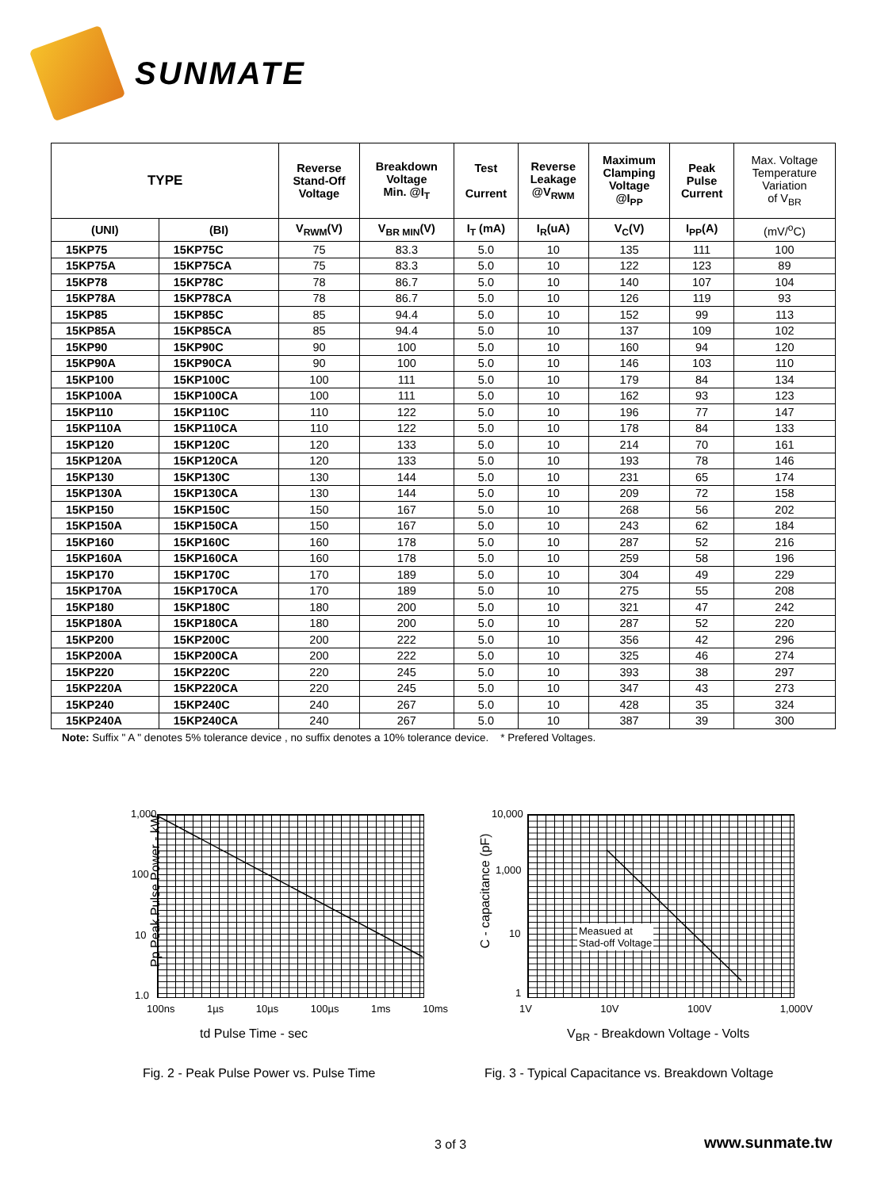SUNMATE
| TYPE | | Reverse Stand-Off Voltage | Breakdown Voltage Min. @I<sub>T</sub> | Test Current | Reverse Leakage @V<sub>RWM</sub> | Maximum Clamping Voltage @I<sub>PP</sub> | Peak Pulse Current | Max. Voltage Temperature Variation of V<sub>BR</sub> |
| --- | --- | --- | --- | --- | --- | --- | --- | --- |
| (UNI) | (BI) | V<sub>RWM</sub>(V) | V<sub>BR MIN</sub>(V) | I<sub>T</sub> (mA) | I<sub>R</sub>(uA) | V<sub>C</sub>(V) | I<sub>PP</sub>(A) | (mV/<sup>o</sup>C) |
| 15KP75 | 15KP75C | 75 | 83.3 | 5.0 | 10 | 135 | 111 | 100 |
| 15KP75A | 15KP75CA | 75 | 83.3 | 5.0 | 10 | 122 | 123 | 89 |
| 15KP78 | 15KP78C | 78 | 86.7 | 5.0 | 10 | 140 | 107 | 104 |
| 15KP78A | 15KP78CA | 78 | 86.7 | 5.0 | 10 | 126 | 119 | 93 |
| 15KP85 | 15KP85C | 85 | 94.4 | 5.0 | 10 | 152 | 99 | 113 |
| 15KP85A | 15KP85CA | 85 | 94.4 | 5.0 | 10 | 137 | 109 | 102 |
| 15KP90 | 15KP90C | 90 | 100 | 5.0 | 10 | 160 | 94 | 120 |
| 15KP90A | 15KP90CA | 90 | 100 | 5.0 | 10 | 146 | 103 | 110 |
| 15KP100 | 15KP100C | 100 | 111 | 5.0 | 10 | 179 | 84 | 134 |
| 15KP100A | 15KP100CA | 100 | 111 | 5.0 | 10 | 162 | 93 | 123 |
| 15KP110 | 15KP110C | 110 | 122 | 5.0 | 10 | 196 | 77 | 147 |
| 15KP110A | 15KP110CA | 110 | 122 | 5.0 | 10 | 178 | 84 | 133 |
| 15KP120 | 15KP120C | 120 | 133 | 5.0 | 10 | 214 | 70 | 161 |
| 15KP120A | 15KP120CA | 120 | 133 | 5.0 | 10 | 193 | 78 | 146 |
| 15KP130 | 15KP130C | 130 | 144 | 5.0 | 10 | 231 | 65 | 174 |
| 15KP130A | 15KP130CA | 130 | 144 | 5.0 | 10 | 209 | 72 | 158 |
| 15KP150 | 15KP150C | 150 | 167 | 5.0 | 10 | 268 | 56 | 202 |
| 15KP150A | 15KP150CA | 150 | 167 | 5.0 | 10 | 243 | 62 | 184 |
| 15KP160 | 15KP160C | 160 | 178 | 5.0 | 10 | 287 | 52 | 216 |
| 15KP160A | 15KP160CA | 160 | 178 | 5.0 | 10 | 259 | 58 | 196 |
| 15KP170 | 15KP170C | 170 | 189 | 5.0 | 10 | 304 | 49 | 229 |
| 15KP170A | 15KP170CA | 170 | 189 | 5.0 | 10 | 275 | 55 | 208 |
| 15KP180 | 15KP180C | 180 | 200 | 5.0 | 10 | 321 | 47 | 242 |
| 15KP180A | 15KP180CA | 180 | 200 | 5.0 | 10 | 287 | 52 | 220 |
| 15KP200 | 15KP200C | 200 | 222 | 5.0 | 10 | 356 | 42 | 296 |
| 15KP200A | 15KP200CA | 200 | 222 | 5.0 | 10 | 325 | 46 | 274 |
| 15KP220 | 15KP220C | 220 | 245 | 5.0 | 10 | 393 | 38 | 297 |
| 15KP220A | 15KP220CA | 220 | 245 | 5.0 | 10 | 347 | 43 | 273 |
| 15KP240 | 15KP240C | 240 | 267 | 5.0 | 10 | 428 | 35 | 324 |
| 15KP240A | 15KP240CA | 240 | 267 | 5.0 | 10 | 387 | 39 | 300 |
Note: Suffix " A " denotes 5% tolerance device , no suffix denotes a 10% tolerance device. * Prefered Voltages.
Pp Peak Pulse Power - kW
1,000
100
10
1.0
100ns 1µs 10µs 100µs 1ms 10ms
td Pulse Time - sec
C - capacitance (pF)
Measued at
Stad-off Voltage
10,000
1,000
10
1
1V 10V 100V 1,000V
V<sub>BR</sub> - Breakdown Voltage - Volts
Fig. 2 - Peak Pulse Power vs. Pulse Time
Fig. 3 - Typical Capacitance vs. Breakdown Voltage
3 of 3 www.sunmate.tw